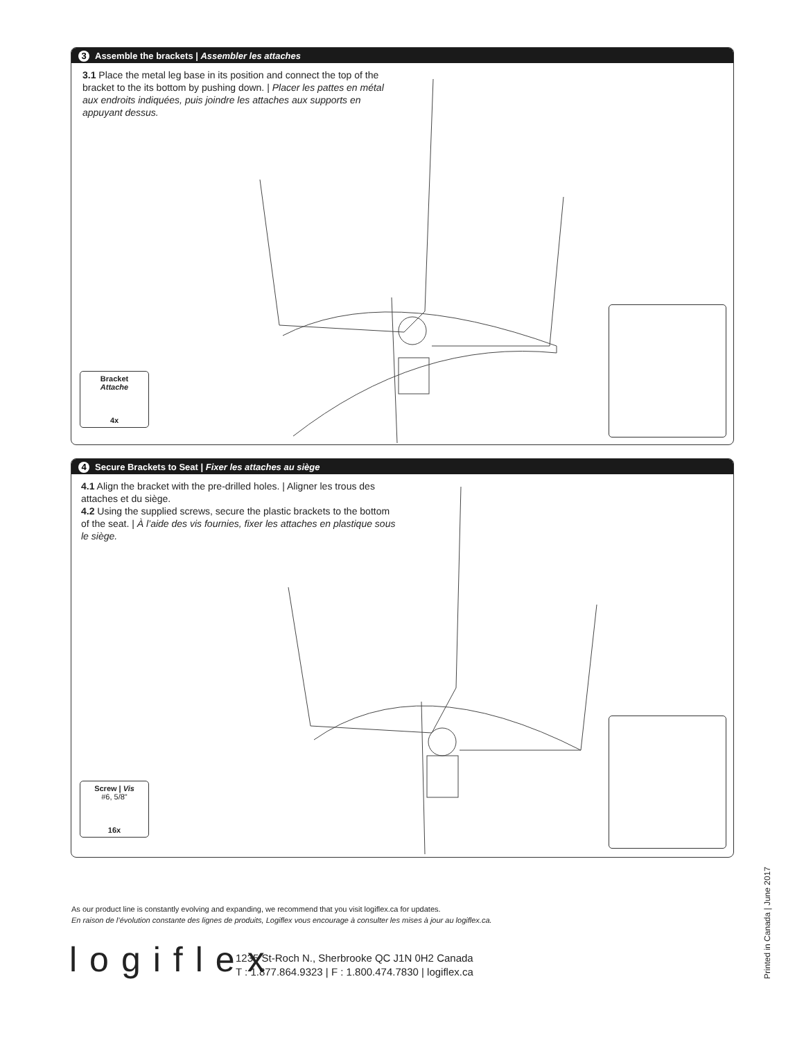3 Assemble the brackets | Assembler les attaches
3.1 Place the metal leg base in its position and connect the top of the bracket to the its bottom by pushing down. | Placer les pattes en métal aux endroits indiquées, puis joindre les attaches aux supports en appuyant dessus.
Bracket
Attache
4x
4 Secure Brackets to Seat | Fixer les attaches au siège
4.1 Align the bracket with the pre-drilled holes. | Aligner les trous des attaches et du siège.
4.2 Using the supplied screws, secure the plastic brackets to the bottom of the seat. | À l’aide des vis fournies, fixer les attaches en plastique sous le siège.
Screw | Vis
#6, 5/8"
16x
As our product line is constantly evolving and expanding, we recommend that you visit logiflex.ca for updates.
En raison de l’évolution constante des lignes de produits, Logiflex vous encourage à consulter les mises à jour au logiflex.ca.
logiflex
1235 St-Roch N., Sherbrooke QC J1N 0H2 Canada
T : 1.877.864.9323 | F : 1.800.474.7830 | logiflex.ca
Printed in Canada | June 2017